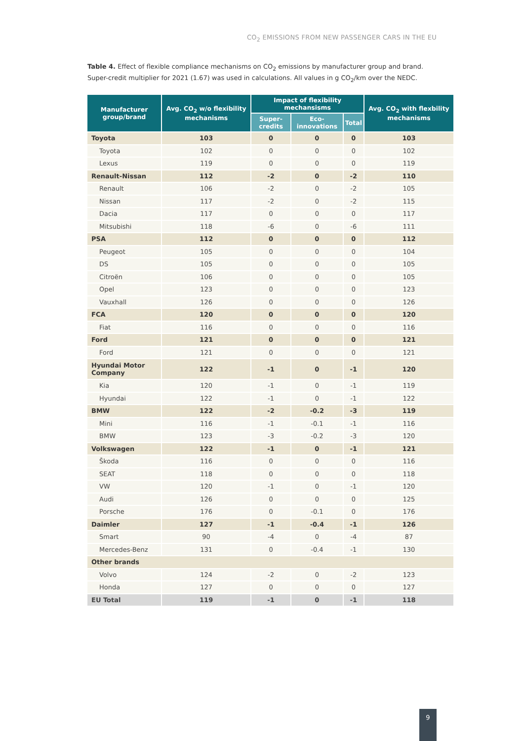CO<sub>2</sub> EMISSIONS FROM NEW PASSENGER CARS IN THE EU
Table 4. Effect of flexible compliance mechanisms on CO<sub>2</sub> emissions by manufacturer group and brand. Super-credit multiplier for 2021 (1.67) was used in calculations. All values in g CO<sub>2</sub>/km over the NEDC.
| Manufacturer group/brand | Avg. CO<sub>2</sub> w/o flexibility mechanisms | Impact of flexibility mechansisms | | | Avg. CO<sub>2</sub> with flexbility mechanisms |
| --- | --- | --- | --- | --- | --- |
| | | Super-credits | Eco-innovations | Total | |
| Toyota | 103 | 0 | 0 | 0 | 103 |
| Toyota | 102 | 0 | 0 | 0 | 102 |
| Lexus | 119 | 0 | 0 | 0 | 119 |
| Renault-Nissan | 112 | -2 | 0 | -2 | 110 |
| Renault | 106 | -2 | 0 | -2 | 105 |
| Nissan | 117 | -2 | 0 | -2 | 115 |
| Dacia | 117 | 0 | 0 | 0 | 117 |
| Mitsubishi | 118 | -6 | 0 | -6 | 111 |
| PSA | 112 | 0 | 0 | 0 | 112 |
| Peugeot | 105 | 0 | 0 | 0 | 104 |
| DS | 105 | 0 | 0 | 0 | 105 |
| Citroën | 106 | 0 | 0 | 0 | 105 |
| Opel | 123 | 0 | 0 | 0 | 123 |
| Vauxhall | 126 | 0 | 0 | 0 | 126 |
| FCA | 120 | 0 | 0 | 0 | 120 |
| Fiat | 116 | 0 | 0 | 0 | 116 |
| Ford | 121 | 0 | 0 | 0 | 121 |
| Ford | 121 | 0 | 0 | 0 | 121 |
| Hyundai Motor Company | 122 | -1 | 0 | -1 | 120 |
| Kia | 120 | -1 | 0 | -1 | 119 |
| Hyundai | 122 | -1 | 0 | -1 | 122 |
| BMW | 122 | -2 | -0.2 | -3 | 119 |
| Mini | 116 | -1 | -0.1 | -1 | 116 |
| BMW | 123 | -3 | -0.2 | -3 | 120 |
| Volkswagen | 122 | -1 | 0 | -1 | 121 |
| Škoda | 116 | 0 | 0 | 0 | 116 |
| SEAT | 118 | 0 | 0 | 0 | 118 |
| VW | 120 | -1 | 0 | -1 | 120 |
| Audi | 126 | 0 | 0 | 0 | 125 |
| Porsche | 176 | 0 | -0.1 | 0 | 176 |
| Daimler | 127 | -1 | -0.4 | -1 | 126 |
| Smart | 90 | -4 | 0 | -4 | 87 |
| Mercedes-Benz | 131 | 0 | -0.4 | -1 | 130 |
| Other brands | | | | | |
| Volvo | 124 | -2 | 0 | -2 | 123 |
| Honda | 127 | 0 | 0 | 0 | 127 |
| EU Total | 119 | -1 | 0 | -1 | 118 |
9